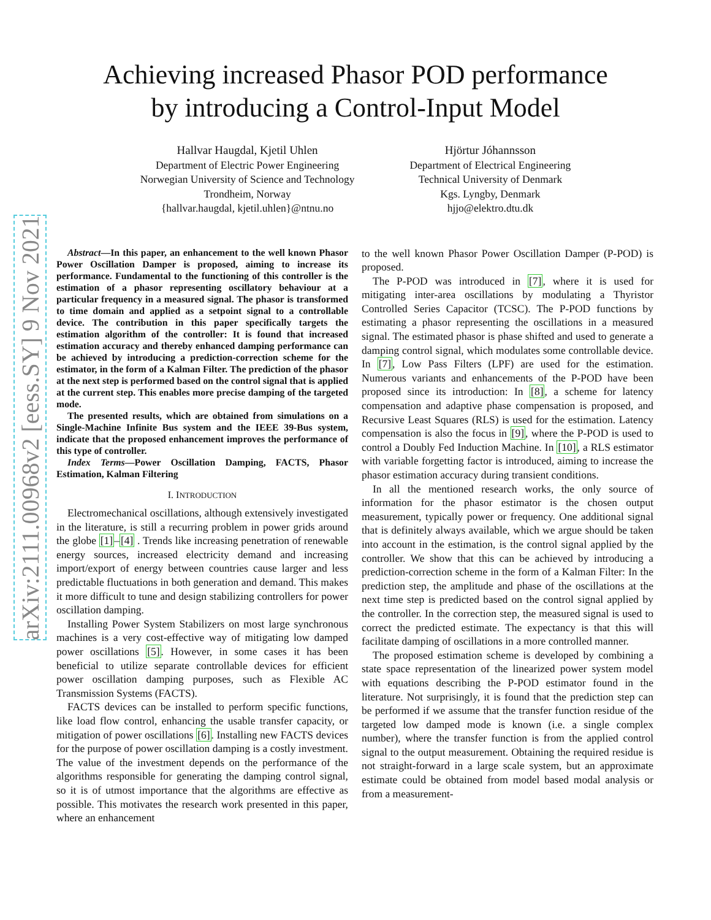arXiv:2111.00968v2 [eess.SY] 9 Nov 2021
Achieving increased Phasor POD performance
by introducing a Control-Input Model
Hallvar Haugdal, Kjetil Uhlen
Department of Electric Power Engineering
Norwegian University of Science and Technology
Trondheim, Norway
{hallvar.haugdal, kjetil.uhlen}@ntnu.no
Hjörtur Jóhannsson
Department of Electrical Engineering
Technical University of Denmark
Kgs. Lyngby, Denmark
hjjo@elektro.dtu.dk
Abstract—In this paper, an enhancement to the well known Phasor Power Oscillation Damper is proposed, aiming to increase its performance. Fundamental to the functioning of this controller is the estimation of a phasor representing oscillatory behaviour at a particular frequency in a measured signal. The phasor is transformed to time domain and applied as a setpoint signal to a controllable device. The contribution in this paper specifically targets the estimation algorithm of the controller: It is found that increased estimation accuracy and thereby enhanced damping performance can be achieved by introducing a prediction-correction scheme for the estimator, in the form of a Kalman Filter. The prediction of the phasor at the next step is performed based on the control signal that is applied at the current step. This enables more precise damping of the targeted mode.
The presented results, which are obtained from simulations on a Single-Machine Infinite Bus system and the IEEE 39-Bus system, indicate that the proposed enhancement improves the performance of this type of controller.
Index Terms—Power Oscillation Damping, FACTS, Phasor Estimation, Kalman Filtering
I. INTRODUCTION
Electromechanical oscillations, although extensively investigated in the literature, is still a recurring problem in power grids around the globe [1]–[4] . Trends like increasing penetration of renewable energy sources, increased electricity demand and increasing import/export of energy between countries cause larger and less predictable fluctuations in both generation and demand. This makes it more difficult to tune and design stabilizing controllers for power oscillation damping.
Installing Power System Stabilizers on most large synchronous machines is a very cost-effective way of mitigating low damped power oscillations [5]. However, in some cases it has been beneficial to utilize separate controllable devices for efficient power oscillation damping purposes, such as Flexible AC Transmission Systems (FACTS).
FACTS devices can be installed to perform specific functions, like load flow control, enhancing the usable transfer capacity, or mitigation of power oscillations [6]. Installing new FACTS devices for the purpose of power oscillation damping is a costly investment. The value of the investment depends on the performance of the algorithms responsible for generating the damping control signal, so it is of utmost importance that the algorithms are effective as possible. This motivates the research work presented in this paper, where an enhancement
to the well known Phasor Power Oscillation Damper (P-POD) is proposed.
The P-POD was introduced in [7], where it is used for mitigating inter-area oscillations by modulating a Thyristor Controlled Series Capacitor (TCSC). The P-POD functions by estimating a phasor representing the oscillations in a measured signal. The estimated phasor is phase shifted and used to generate a damping control signal, which modulates some controllable device. In [7], Low Pass Filters (LPF) are used for the estimation. Numerous variants and enhancements of the P-POD have been proposed since its introduction: In [8], a scheme for latency compensation and adaptive phase compensation is proposed, and Recursive Least Squares (RLS) is used for the estimation. Latency compensation is also the focus in [9], where the P-POD is used to control a Doubly Fed Induction Machine. In [10], a RLS estimator with variable forgetting factor is introduced, aiming to increase the phasor estimation accuracy during transient conditions.
In all the mentioned research works, the only source of information for the phasor estimator is the chosen output measurement, typically power or frequency. One additional signal that is definitely always available, which we argue should be taken into account in the estimation, is the control signal applied by the controller. We show that this can be achieved by introducing a prediction-correction scheme in the form of a Kalman Filter: In the prediction step, the amplitude and phase of the oscillations at the next time step is predicted based on the control signal applied by the controller. In the correction step, the measured signal is used to correct the predicted estimate. The expectancy is that this will facilitate damping of oscillations in a more controlled manner.
The proposed estimation scheme is developed by combining a state space representation of the linearized power system model with equations describing the P-POD estimator found in the literature. Not surprisingly, it is found that the prediction step can be performed if we assume that the transfer function residue of the targeted low damped mode is known (i.e. a single complex number), where the transfer function is from the applied control signal to the output measurement. Obtaining the required residue is not straight-forward in a large scale system, but an approximate estimate could be obtained from model based modal analysis or from a measurement-